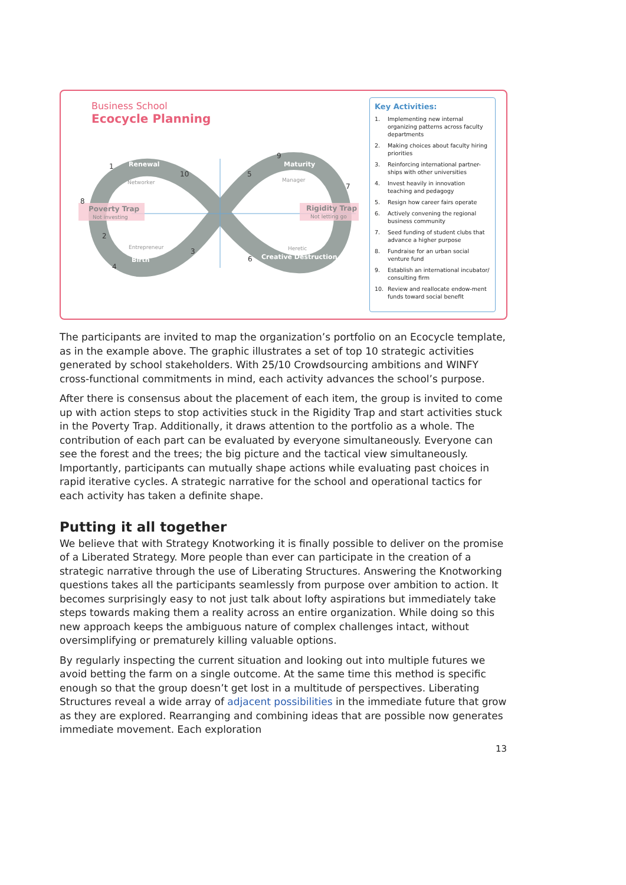Business School
Ecocycle Planning
Renewal
Maturity
Birth
Creative Destruction
Networker
Manager
Entrepreneur
Heretic
Poverty Trap
Not investing
Rigidity Trap
Not letting go
1
2
3
4
5
6
7
8
9
10
Key Activities:
1. Implementing new internal organizing patterns across faculty departments
2. Making choices about faculty hiring priorities
3. Reinforcing international partner-ships with other universities
4. Invest heavily in innovation teaching and pedagogy
5. Resign how career fairs operate
6. Actively convening the regional business community
7. Seed funding of student clubs that advance a higher purpose
8. Fundraise for an urban social venture fund
9. Establish an international incubator/ consulting firm
10. Review and reallocate endow-ment funds toward social benefit
The participants are invited to map the organization’s portfolio on an Ecocycle template, as in the example above. The graphic illustrates a set of top 10 strategic activities generated by school stakeholders. With 25/10 Crowdsourcing ambitions and WINFY cross-functional commitments in mind, each activity advances the school’s purpose.
After there is consensus about the placement of each item, the group is invited to come up with action steps to stop activities stuck in the Rigidity Trap and start activities stuck in the Poverty Trap. Additionally, it draws attention to the portfolio as a whole. The contribution of each part can be evaluated by everyone simultaneously. Everyone can see the forest and the trees; the big picture and the tactical view simultaneously. Importantly, participants can mutually shape actions while evaluating past choices in rapid iterative cycles. A strategic narrative for the school and operational tactics for each activity has taken a definite shape.
Putting it all together
We believe that with Strategy Knotworking it is finally possible to deliver on the promise of a Liberated Strategy. More people than ever can participate in the creation of a strategic narrative through the use of Liberating Structures. Answering the Knotworking questions takes all the participants seamlessly from purpose over ambition to action. It becomes surprisingly easy to not just talk about lofty aspirations but immediately take steps towards making them a reality across an entire organization. While doing so this new approach keeps the ambiguous nature of complex challenges intact, without oversimplifying or prematurely killing valuable options.
By regularly inspecting the current situation and looking out into multiple futures we avoid betting the farm on a single outcome. At the same time this method is specific enough so that the group doesn’t get lost in a multitude of perspectives. Liberating Structures reveal a wide array of adjacent possibilities in the immediate future that grow as they are explored. Rearranging and combining ideas that are possible now generates immediate movement. Each exploration
13